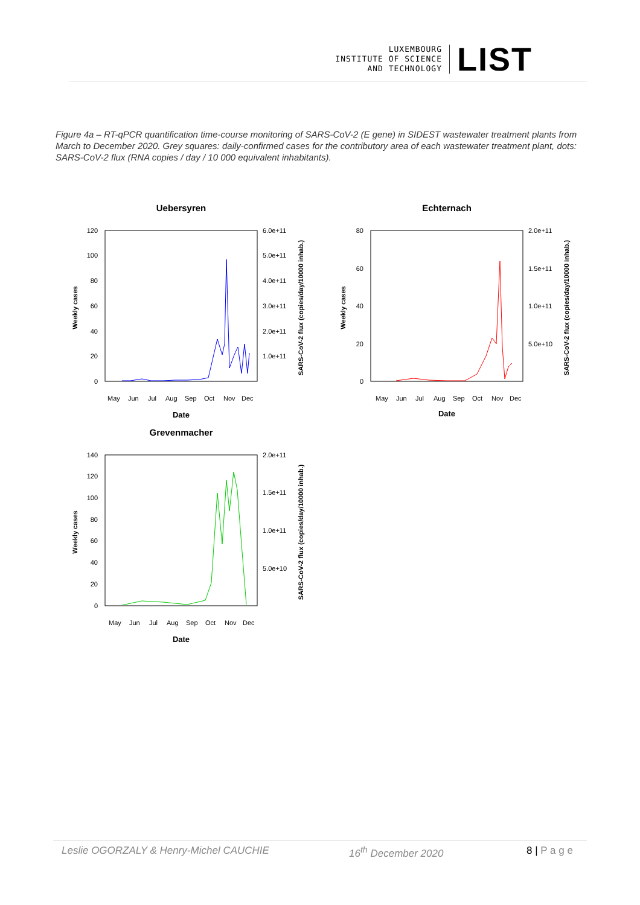LUXEMBOURG
INSTITUTE OF SCIENCE
AND TECHNOLOGY
LIST
Figure 4a – RT-qPCR quantification time-course monitoring of SARS-CoV-2 (E gene) in SIDEST wastewater treatment plants from March to December 2020. Grey squares: daily-confirmed cases for the contributory area of each wastewater treatment plant, dots: SARS-CoV-2 flux (RNA copies / day / 10 000 equivalent inhabitants).
Uebersyren
120
100
80
60
40
20
0
6.0e+11
5.0e+11
4.0e+11
3.0e+11
2.0e+11
1.0e+11
May
Jun
Jul
Aug
Sep
Oct
Nov
Dec
Date
Weekly cases
SARS-CoV-2 flux (copies/day/10000 inhab.)
Echternach
80
60
40
20
0
2.0e+11
1.5e+11
1.0e+11
5.0e+10
May
Jun
Jul
Aug
Sep
Oct
Nov
Dec
Date
Weekly cases
SARS-CoV-2 flux (copies/day/10000 inhab.)
Grevenmacher
140
120
100
80
60
40
20
0
2.0e+11
1.5e+11
1.0e+11
5.0e+10
May
Jun
Jul
Aug
Sep
Oct
Nov
Dec
Date
Weekly cases
SARS-CoV-2 flux (copies/day/10000 inhab.)
Leslie OGORZALY & Henry-Michel CAUCHIE 16<sup>th</sup> December 2020 8 | P a g e